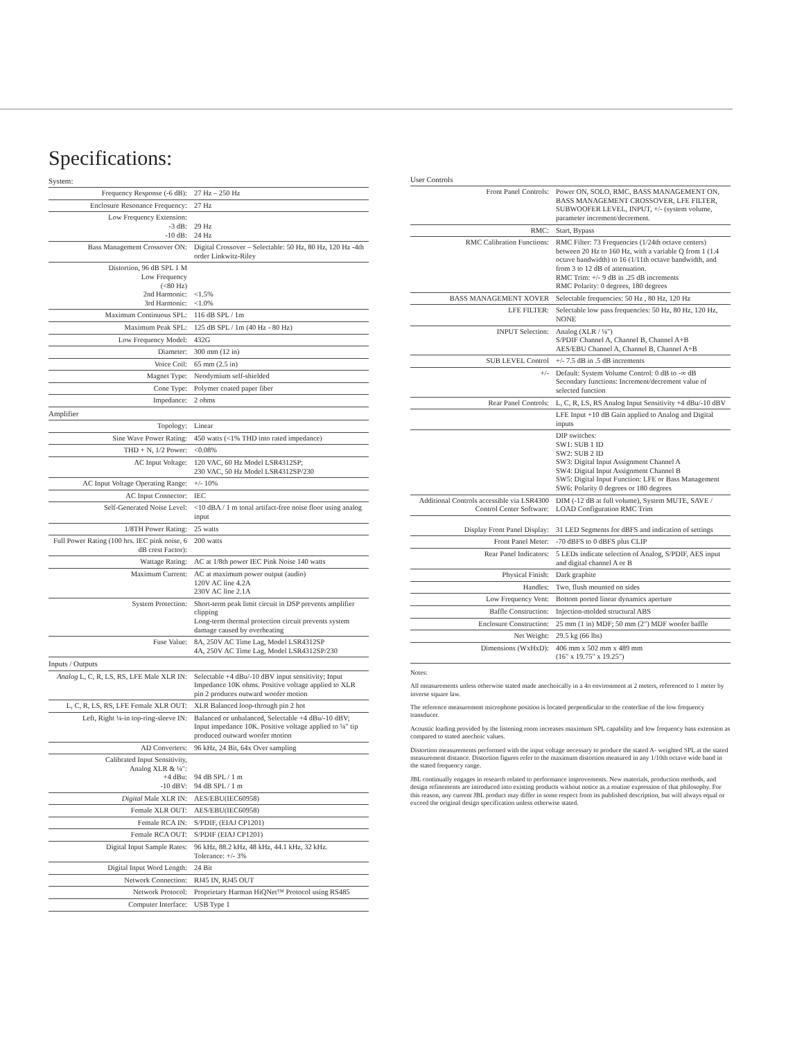Specifications:
| System: | |
| Frequency Response (-6 dB): | 27 Hz – 250 Hz |
| Enclosure Resonance Frequency: | 27 Hz |
| Low Frequency Extension: -3 dB: -10 dB: | 29 Hz 24 Hz |
| Bass Management Crossover ON: | Digital Crossover – Selectable: 50 Hz, 80 Hz, 120 Hz -4th order Linkwitz-Riley |
| Distortion, 96 dB SPL 1 M Low Frequency (<80 Hz) 2nd Harmonic: 3rd Harmonic: | <1.5% <1.0% |
| Maximum Continuous SPL: | 116 dB SPL / 1m |
| Maximum Peak SPL: | 125 dB SPL / 1m (40 Hz - 80 Hz) |
| Low Frequency Model: | 432G |
| Diameter: | 300 mm (12 in) |
| Voice Coil: | 65 mm (2.5 in) |
| Magnet Type: | Neodymium self-shielded |
| Cone Type: | Polymer coated paper fiber |
| Impedance: | 2 ohms |
| Amplifier | |
| Topology: | Linear |
| Sine Wave Power Rating: | 450 watts (<1% THD into rated impedance) |
| THD + N, 1/2 Power: | <0.08% |
| AC Input Voltage: | 120 VAC, 60 Hz Model LSR4312SP; 230 VAC, 50 Hz Model LSR4312SP/230 |
| AC Input Voltage Operating Range: | +/- 10% |
| AC Input Connector: | IEC |
| Self-Generated Noise Level: | <10 dBA / 1 m tonal artifact-free noise floor using analog input |
| 1/8TH Power Rating: | 25 watts |
| Full Power Rating (100 hrs. IEC pink noise, 6 dB crest Factor): | 200 watts |
| Wattage Rating: | AC at 1/8th power IEC Pink Noise 140 watts |
| Maximum Current: | AC at maximum power output (audio) 120V AC line 4.2A 230V AC line 2.1A |
| System Protection: | Short-term peak limit circuit in DSP prevents amplifier clipping Long-term thermal protection circuit prevents system damage caused by overheating |
| Fuse Value: | 8A, 250V AC Time Lag, Model LSR4312SP 4A, 250V AC Time Lag, Model LSR4312SP/230 |
| Inputs / Outputs | |
| Analog L, C, R, LS, RS, LFE Male XLR IN: | Selectable +4 dBu/-10 dBV input sensitivity; Input Impedance 10K ohms. Positive voltage applied to XLR pin 2 produces outward woofer motion |
| L, C, R, LS, RS, LFE Female XLR OUT: | XLR Balanced loop-through pin 2 hot |
| Left, Right ¼-in top-ring-sleeve IN: | Balanced or unbalanced, Selectable +4 dBu/-10 dBV; Input impedance 10K. Positive voltage applied to ¼" tip produced outward woofer motion |
| AD Converters: | 96 kHz, 24 Bit, 64x Over sampling |
| Calibrated Input Sensitivity, Analog XLR & ¼": +4 dBu: -10 dBV: | 94 dB SPL / 1 m 94 dB SPL / 1 m |
| Digital Male XLR IN: | AES/EBU(IEC60958) |
| Female XLR OUT: | AES/EBU(IEC60958) |
| Female RCA IN: | S/PDIF, (EIAJ CP1201) |
| Female RCA OUT: | S/PDIF (EIAJ CP1201) |
| Digital Input Sample Rates: | 96 kHz, 88.2 kHz, 48 kHz, 44.1 kHz, 32 kHz. Tolerance: +/- 3% |
| Digital Input Word Length: | 24 Bit |
| Network Connection: | RJ45 IN, RJ45 OUT |
| Network Protocol: | Proprietary Harman HiQNet™ Protocol using RS485 |
| Computer Interface: | USB Type 1 |
| User Controls | |
| Front Panel Controls: | Power ON, SOLO, RMC, BASS MANAGEMENT ON, BASS MANAGEMENT CROSSOVER, LFE FILTER, SUBWOOFER LEVEL, INPUT, +/- (system volume, parameter increment/decrement. |
| RMC: | Start, Bypass |
| RMC Calibration Functions: | RMC Filter: 73 Frequencies (1/24th octave centers) between 20 Hz to 160 Hz, with a variable Q from 1 (1.4 octave bandwidth) to 16 (1/11th octave bandwidth, and from 3 to 12 dB of attenuation. RMC Trim: +/- 9 dB in .25 dB increments RMC Polarity: 0 degrees, 180 degrees |
| BASS MANAGEMENT XOVER | Selectable frequencies: 50 Hz , 80 Hz, 120 Hz |
| LFE FILTER: | Selectable low pass frequencies: 50 Hz, 80 Hz, 120 Hz, NONE |
| INPUT Selection: | Analog (XLR / ¼") S/PDIF Channel A, Channel B, Channel A+B AES/EBU Channel A, Channel B, Channel A+B |
| SUB LEVEL Control | +/- 7.5 dB in .5 dB increments |
| +/- | Default: System Volume Control: 0 dB to -∞ dB Secondary functions: Increment/decrement value of selected function |
| Rear Panel Controls: | L, C, R, LS, RS Analog Input Sensitivity +4 dBu/-10 dBV |
| | LFE Input +10 dB Gain applied to Analog and Digital inputs |
| | DIP switches: SW1: SUB 1 ID SW2: SUB 2 ID SW3: Digital Input Assignment Channel A SW4: Digital Input Assignment Channel B SW5: Digital Input Function: LFE or Bass Management SW6: Polarity 0 degrees or 180 degrees |
| Additional Controls accessible via LSR4300 Control Center Software: | DIM (-12 dB at full volume), System MUTE, SAVE / LOAD Configuration RMC Trim |
| Display Front Panel Display: | 31 LED Segments for dBFS and indication of settings |
| Front Panel Meter: | -70 dBFS to 0 dBFS plus CLIP |
| Rear Panel Indicators: | 5 LEDs indicate selection of Analog, S/PDIF, AES input and digital channel A or B |
| Physical Finish: | Dark graphite |
| Handles: | Two, flush mounted on sides |
| Low Frequency Vent: | Bottom ported linear dynamics aperture |
| Baffle Construction: | Injection-molded structural ABS |
| Enclosure Construction: | 25 mm (1 in) MDF; 50 mm (2") MDF woofer baffle |
| Net Weight: | 29.5 kg (66 lbs) |
| Dimensions (WxHxD): | 406 mm x 502 mm x 489 mm (16" x 19.75" x 19.25") |
Notes:
All measurements unless otherwise stated made anechoically in a 4π environment at 2 meters, referenced to 1 meter by inverse square law.
The reference measurement microphone position is located perpendicular to the centerline of the low frequency transducer.
Acoustic loading provided by the listening room increases maximum SPL capability and low frequency bass extension as compared to stated anechoic values.
Distortion measurements performed with the input voltage necessary to produce the stated A- weighted SPL at the stated measurement distance. Distortion figures refer to the maximum distortion measured in any 1/10th octave wide band in the stated frequency range.
JBL continually engages in research related to performance improvements. New materials, production methods, and design refinements are introduced into existing products without notice as a routine expression of that philosophy. For this reason, any current JBL product may differ in some respect from its published description, but will always equal or exceed the original design specification unless otherwise stated.